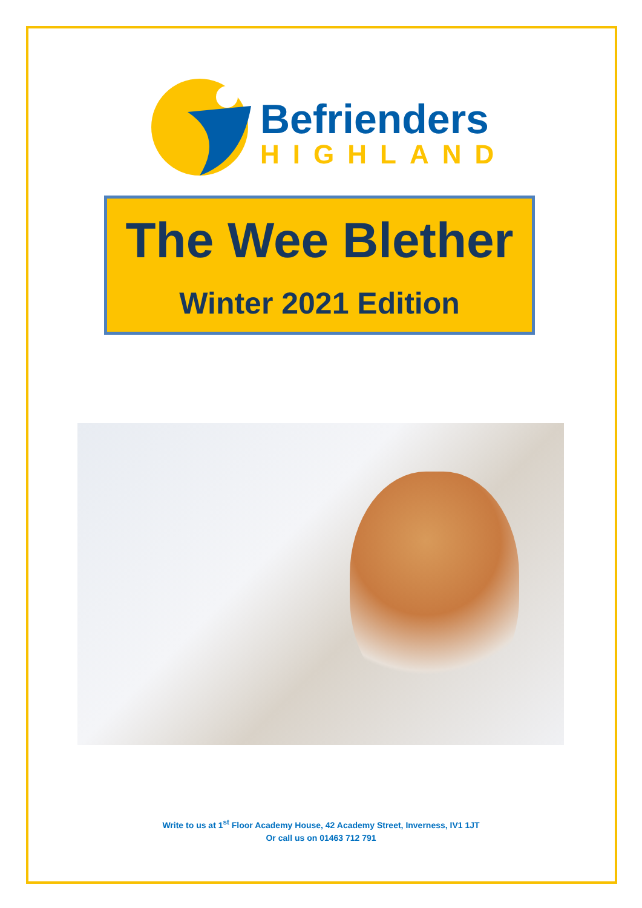Befrienders
HIGHLAND
The Wee Blether
Winter 2021 Edition
Write to us at 1<sup>st</sup> Floor Academy House, 42 Academy Street, Inverness, IV1 1JT
Or call us on 01463 712 791